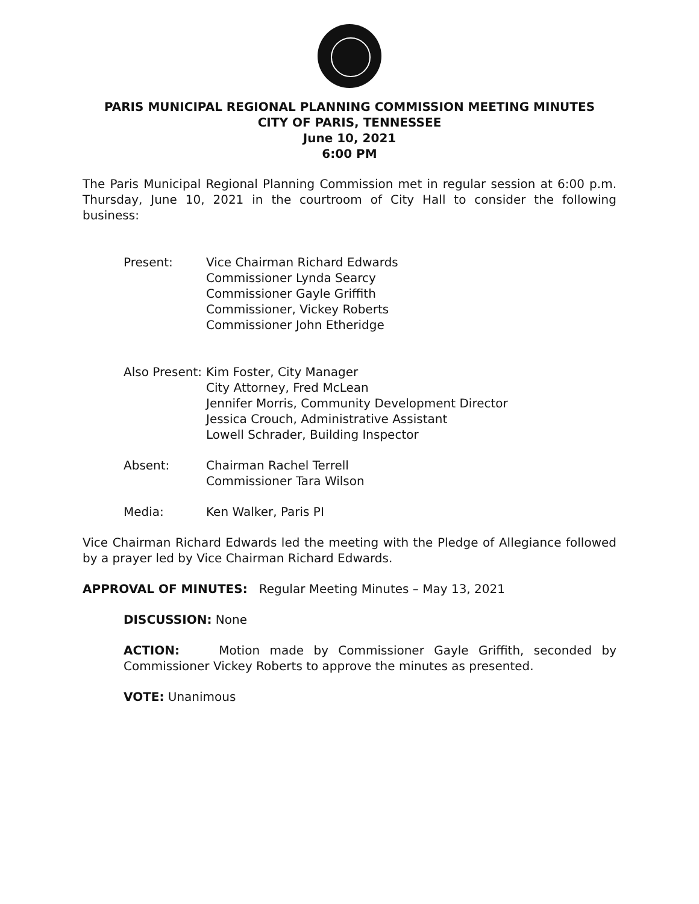PARIS MUNICIPAL REGIONAL PLANNING COMMISSION MEETING MINUTES
CITY OF PARIS, TENNESSEE
June 10, 2021
6:00 PM
The Paris Municipal Regional Planning Commission met in regular session at 6:00 p.m. Thursday, June 10, 2021 in the courtroom of City Hall to consider the following business:
Present: Vice Chairman Richard Edwards
Commissioner Lynda Searcy
Commissioner Gayle Griffith
Commissioner, Vickey Roberts
Commissioner John Etheridge
Also Present: Kim Foster, City Manager
City Attorney, Fred McLean
Jennifer Morris, Community Development Director
Jessica Crouch, Administrative Assistant
Lowell Schrader, Building Inspector
Absent: Chairman Rachel Terrell
Commissioner Tara Wilson
Media: Ken Walker, Paris PI
Vice Chairman Richard Edwards led the meeting with the Pledge of Allegiance followed by a prayer led by Vice Chairman Richard Edwards.
APPROVAL OF MINUTES: Regular Meeting Minutes – May 13, 2021
DISCUSSION: None
ACTION: Motion made by Commissioner Gayle Griffith, seconded by Commissioner Vickey Roberts to approve the minutes as presented.
VOTE: Unanimous